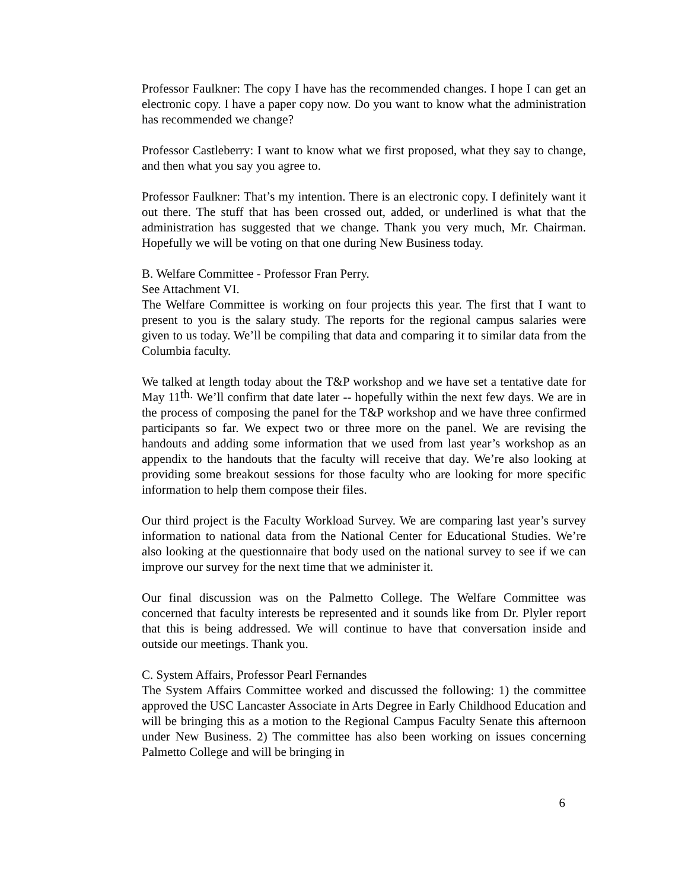Professor Faulkner: The copy I have has the recommended changes. I hope I can get an electronic copy. I have a paper copy now. Do you want to know what the administration has recommended we change?
Professor Castleberry: I want to know what we first proposed, what they say to change, and then what you say you agree to.
Professor Faulkner: That’s my intention. There is an electronic copy. I definitely want it out there. The stuff that has been crossed out, added, or underlined is what that the administration has suggested that we change. Thank you very much, Mr. Chairman. Hopefully we will be voting on that one during New Business today.
B. Welfare Committee - Professor Fran Perry.
See Attachment VI.
The Welfare Committee is working on four projects this year. The first that I want to present to you is the salary study. The reports for the regional campus salaries were given to us today. We’ll be compiling that data and comparing it to similar data from the Columbia faculty.
We talked at length today about the T&P workshop and we have set a tentative date for May 11<sup>th.</sup> We’ll confirm that date later -- hopefully within the next few days. We are in the process of composing the panel for the T&P workshop and we have three confirmed participants so far. We expect two or three more on the panel. We are revising the handouts and adding some information that we used from last year’s workshop as an appendix to the handouts that the faculty will receive that day. We’re also looking at providing some breakout sessions for those faculty who are looking for more specific information to help them compose their files.
Our third project is the Faculty Workload Survey. We are comparing last year’s survey information to national data from the National Center for Educational Studies. We’re also looking at the questionnaire that body used on the national survey to see if we can improve our survey for the next time that we administer it.
Our final discussion was on the Palmetto College. The Welfare Committee was concerned that faculty interests be represented and it sounds like from Dr. Plyler report that this is being addressed. We will continue to have that conversation inside and outside our meetings. Thank you.
C. System Affairs, Professor Pearl Fernandes
The System Affairs Committee worked and discussed the following: 1) the committee approved the USC Lancaster Associate in Arts Degree in Early Childhood Education and will be bringing this as a motion to the Regional Campus Faculty Senate this afternoon under New Business. 2) The committee has also been working on issues concerning Palmetto College and will be bringing in
6